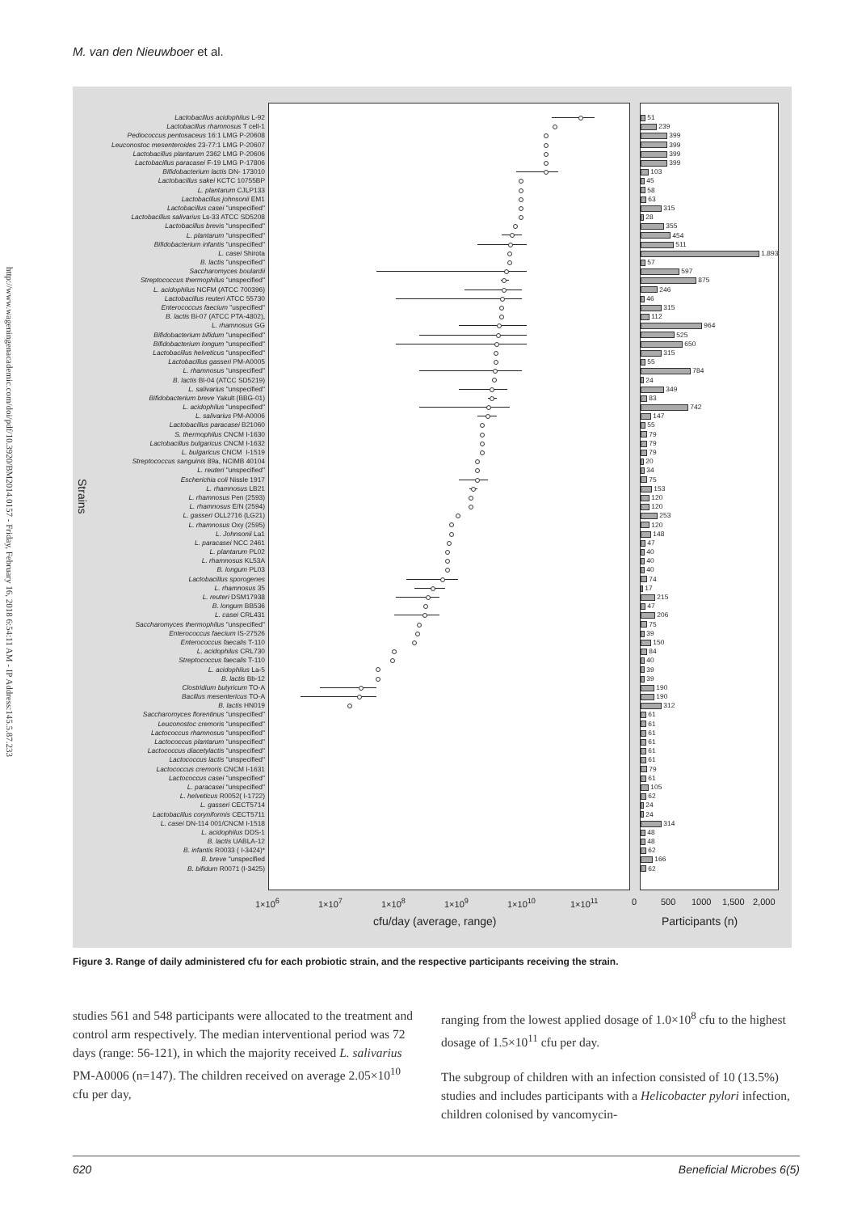http://www.wageningenacademic.com/doi/pdf/10.3920/BM2014.0157 - Friday, February 16, 2018 6:54:11 AM - IP Address:145.5.87.233
M. van den Nieuwboer et al.
| Strains | | | | |
| | Lactobacillus acidophilus L-92 | | | 51 |
| | Lactobacillus rhamnosus T cell-1 | | | 239 |
| | Pediococcus pentosaceus 16:1 LMG P-20608 | | | 399 |
| | Leuconostoc mesenteroides 23-77:1 LMG P-20607 | | | 399 |
| | Lactobacillus plantarum 2362 LMG P-20606 | | | 399 |
| | Lactobacillus paracasei F-19 LMG P-17806 | | | 399 |
| | Bifidobacterium lactis DN- 173010 | | | 103 |
| | Lactobacillus sakei KCTC 10755BP | | | 45 |
| | L. plantarum CJLP133 | | | 58 |
| | Lactobacillus johnsonii EM1 | | | 63 |
| | Lactobacillus casei "unspecified" | | | 315 |
| | Lactobacillus salivarius Ls-33 ATCC SD5208 | | | 28 |
| | Lactobacillus brevis "unspecified" | | | 355 |
| | L. plantarum "unspecified" | | | 454 |
| | Bifidobacterium infantis "unspecified" | | | 511 |
| | L. casei Shirota | | | 1.893 |
| | B. lactis "unspecified" | | | 57 |
| | Saccharomyces boulardii | | | 597 |
| | Streptococcus thermophilus "unspecified" | | | 875 |
| | L. acidophilus NCFM (ATCC 700396) | | | 246 |
| | Lactobacillus reuteri ATCC 55730 | | | 46 |
| | Enterococcus faecium "uspecified" | | | 315 |
| | B. lactis Bi-07 (ATCC PTA-4802), | | | 112 |
| | L. rhamnosus GG | | | 964 |
| | Bifidobacterium bifidum "unspecified" | | | 525 |
| | Bifidobacterium longum "unspecified" | | | 650 |
| | Lactobacillus helveticus "unspecified" | | | 315 |
| | Lactobacillus gasseri PM-A0005 | | | 55 |
| | L. rhamnosus "unspecified" | | | 784 |
| | B. lactis Bl-04 (ATCC SD5219) | | | 24 |
| | L. salivarius "unspecified" | | | 349 |
| | Bifidobacterium breve Yakult (BBG-01) | | | 83 |
| | L. acidophilus "unspecified" | | | 742 |
| | L. salivarius PM-A0006 | | | 147 |
| | Lactobacillus paracasei B21060 | | | 55 |
| | S. thermophilus CNCM I-1630 | | | 79 |
| | Lactobacillus bulgaricus CNCM I-1632 | | | 79 |
| | L. bulgaricus CNCM I-1519 | | | 79 |
| | Streptococcus sanguinis 89a, NCIMB 40104 | | | 20 |
| | L. reuteri "unspecified" | | | 34 |
| | Escherichia coli Nissle 1917 | | | 75 |
| | L. rhamnosus LB21 | | | 153 |
| | L. rhamnosus Pen (2593) | | | 120 |
| | L. rhamnosus E/N (2594) | | | 120 |
| | L. gasseri OLL2716 (LG21) | | | 253 |
| | L. rhamnosus Oxy (2595) | | | 120 |
| | L. Johnsonii La1 | | | 148 |
| | L. paracasei NCC 2461 | | | 47 |
| | L. plantarum PL02 | | | 40 |
| | L. rhamnosus KL53A | | | 40 |
| | B. longum PL03 | | | 40 |
| | Lactobacillus sporogenes | | | 74 |
| | L. rhamnosus 35 | | | 17 |
| | L. reuteri DSM17938 | | | 215 |
| | B. longum BB536 | | | 47 |
| | L. casei CRL431 | | | 206 |
| | Saccharomyces thermophilus "unspecified" | | | 75 |
| | Enterococcus faecium IS-27526 | | | 39 |
| | Enterococcus faecalis T-110 | | | 150 |
| | L. acidophilus CRL730 | | | 84 |
| | Streptococcus faecalis T-110 | | | 40 |
| | L. acidophilus La-5 | | | 39 |
| | B. lactis Bb-12 | | | 39 |
| | Clostridium butyricum TO-A | | | 190 |
| | Bacillus mesentericus TO-A | | | 190 |
| | B. lactis HN019 | | | 312 |
| | Saccharomyces florentinus "unspecified" | | | 61 |
| | Leuconostoc cremoris "unspecified" | | | 61 |
| | Lactococcus rhamnosus "unspecified" | | | 61 |
| | Lactococcus plantarum "unspecified" | | | 61 |
| | Lactococcus diacetylactis "unspecified" | | | 61 |
| | Lactococcus lactis "unspecified" | | | 61 |
| | Lactococcus cremoris CNCM I-1631 | | | 79 |
| | Lactococcus casei "unspecified" | | | 61 |
| | L. paracasei "unspecified" | | | 105 |
| | L. helveticus R0052( I-1722) | | | 62 |
| | L. gasseri CECT5714 | | | 24 |
| | Lactobacillus coryniformis CECT5711 | | | 24 |
| | L. casei DN-114 001/CNCM I-1518 | | | 314 |
| | L. acidophilus DDS-1 | | | 48 |
| | B. lactis UABLA-12 | | | 48 |
| | B. infantis R0033 ( I-3424)* | | | 62 |
| | B. breve "unspecified | | | 166 |
| | B. bifidum R0071 (I-3425) | | | 62 |
1×10<sup>6</sup> 1×10<sup>7</sup> 1×10<sup>8</sup> 1×10<sup>9</sup> 1×10<sup>10</sup> 1×10<sup>11</sup> 0 500 1000 1,500 2,000
cfu/day (average, range) Participants (n)
Figure 3. Range of daily administered cfu for each probiotic strain, and the respective participants receiving the strain.
studies 561 and 548 participants were allocated to the treatment and control arm respectively. The median interventional period was 72 days (range: 56-121), in which the majority received L. salivarius PM-A0006 (n=147). The children received on average 2.05×10<sup>10</sup> cfu per day,
ranging from the lowest applied dosage of 1.0×10<sup>8</sup> cfu to the highest dosage of 1.5×10<sup>11</sup> cfu per day.
The subgroup of children with an infection consisted of 10 (13.5%) studies and includes participants with a Helicobacter pylori infection, children colonised by vancomycin-
620 Beneficial Microbes 6(5)